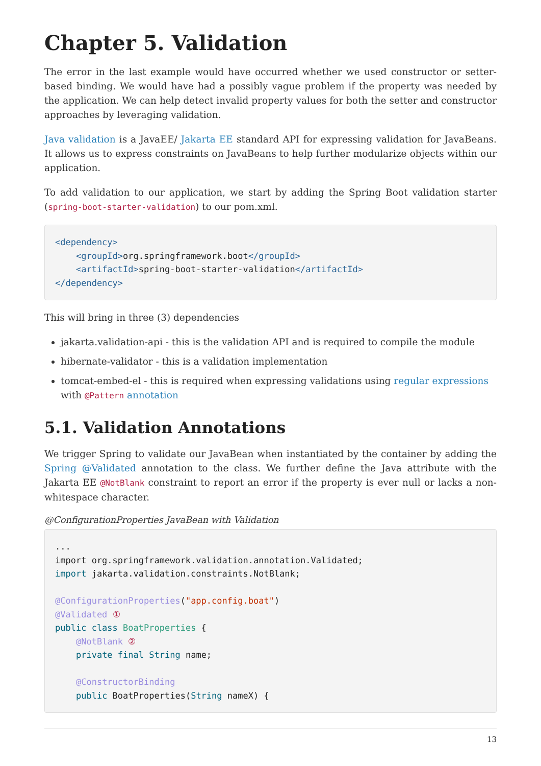Chapter 5. Validation
The error in the last example would have occurred whether we used constructor or setter-based binding. We would have had a possibly vague problem if the property was needed by the application. We can help detect invalid property values for both the setter and constructor approaches by leveraging validation.
Java validation is a JavaEE/ Jakarta EE standard API for expressing validation for JavaBeans. It allows us to express constraints on JavaBeans to help further modularize objects within our application.
To add validation to our application, we start by adding the Spring Boot validation starter (spring-boot-starter-validation) to our pom.xml.
<dependency>
    <groupId>org.springframework.boot</groupId>
    <artifactId>spring-boot-starter-validation</artifactId>
</dependency>
This will bring in three (3) dependencies
jakarta.validation-api - this is the validation API and is required to compile the module
hibernate-validator - this is a validation implementation
tomcat-embed-el - this is required when expressing validations using regular expressions with @Pattern annotation
5.1. Validation Annotations
We trigger Spring to validate our JavaBean when instantiated by the container by adding the Spring @Validated annotation to the class. We further define the Java attribute with the Jakarta EE @NotBlank constraint to report an error if the property is ever null or lacks a non-whitespace character.
@ConfigurationProperties JavaBean with Validation
...
import org.springframework.validation.annotation.Validated;
import jakarta.validation.constraints.NotBlank;

@ConfigurationProperties("app.config.boat")
@Validated ①
public class BoatProperties {
    @NotBlank ②
    private final String name;

    @ConstructorBinding
    public BoatProperties(String nameX) {
13